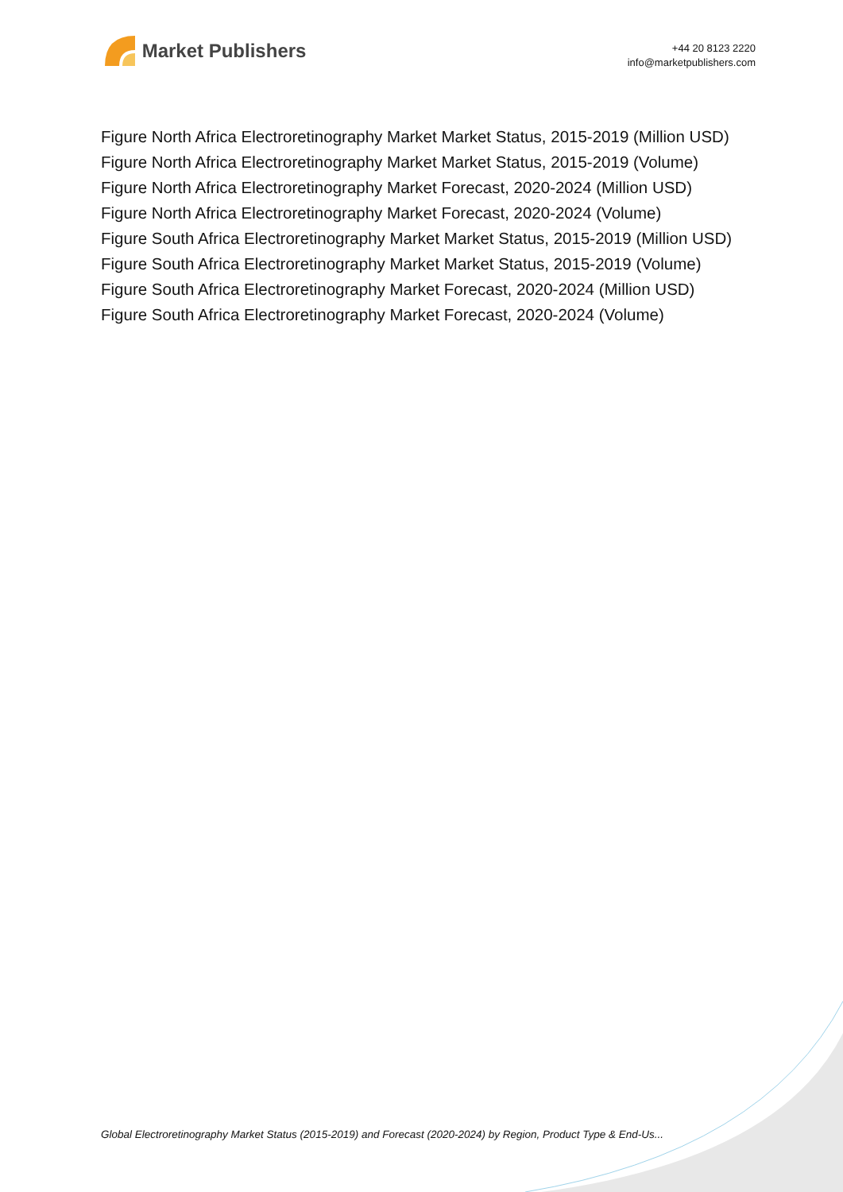Market Publishers
+44 20 8123 2220
info@marketpublishers.com
Figure North Africa Electroretinography Market Market Status, 2015-2019 (Million USD)
Figure North Africa Electroretinography Market Market Status, 2015-2019 (Volume)
Figure North Africa Electroretinography Market Forecast, 2020-2024 (Million USD)
Figure North Africa Electroretinography Market Forecast, 2020-2024 (Volume)
Figure South Africa Electroretinography Market Market Status, 2015-2019 (Million USD)
Figure South Africa Electroretinography Market Market Status, 2015-2019 (Volume)
Figure South Africa Electroretinography Market Forecast, 2020-2024 (Million USD)
Figure South Africa Electroretinography Market Forecast, 2020-2024 (Volume)
Global Electroretinography Market Status (2015-2019) and Forecast (2020-2024) by Region, Product Type & End-Us...